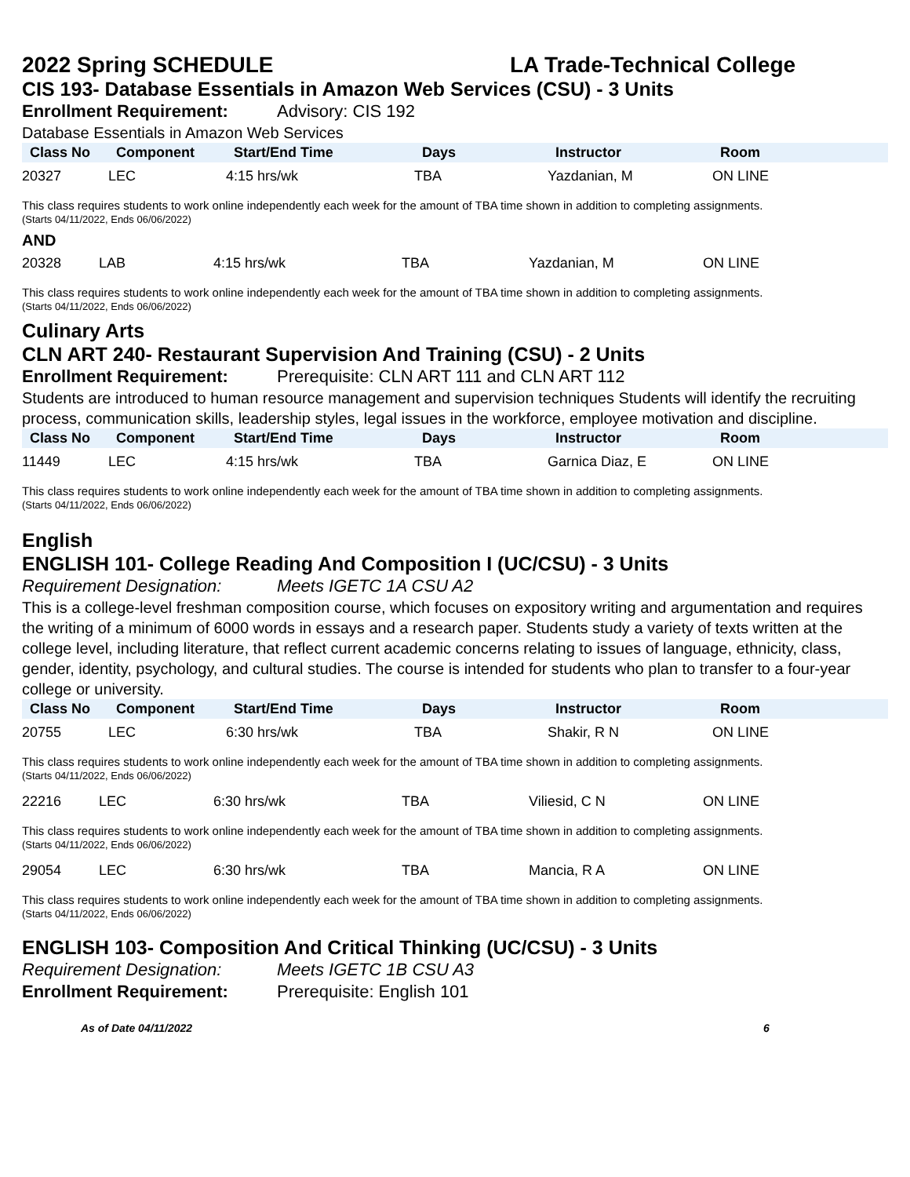2022 Spring SCHEDULE LA Trade-Technical College
CIS 193- Database Essentials in Amazon Web Services (CSU) - 3 Units
Enrollment Requirement: Advisory: CIS 192
Database Essentials in Amazon Web Services
| Class No | Component | Start/End Time | Days | Instructor | Room |
| --- | --- | --- | --- | --- | --- |
| 20327 | LEC | 4:15 hrs/wk | TBA | Yazdanian, M | ON LINE |
This class requires students to work online independently each week for the amount of TBA time shown in addition to completing assignments.
(Starts 04/11/2022, Ends 06/06/2022)
AND
| 20328 | LAB | 4:15 hrs/wk | TBA | Yazdanian, M | ON LINE |
This class requires students to work online independently each week for the amount of TBA time shown in addition to completing assignments.
(Starts 04/11/2022, Ends 06/06/2022)
Culinary Arts
CLN ART 240- Restaurant Supervision And Training (CSU) - 2 Units
Enrollment Requirement: Prerequisite: CLN ART 111 and CLN ART 112
Students are introduced to human resource management and supervision techniques Students will identify the recruiting process, communication skills, leadership styles, legal issues in the workforce, employee motivation and discipline.
| Class No | Component | Start/End Time | Days | Instructor | Room |
| --- | --- | --- | --- | --- | --- |
| 11449 | LEC | 4:15 hrs/wk | TBA | Garnica Diaz, E | ON LINE |
This class requires students to work online independently each week for the amount of TBA time shown in addition to completing assignments.
(Starts 04/11/2022, Ends 06/06/2022)
English
ENGLISH 101- College Reading And Composition I (UC/CSU) - 3 Units
Requirement Designation: Meets IGETC 1A CSU A2
This is a college-level freshman composition course, which focuses on expository writing and argumentation and requires the writing of a minimum of 6000 words in essays and a research paper. Students study a variety of texts written at the college level, including literature, that reflect current academic concerns relating to issues of language, ethnicity, class, gender, identity, psychology, and cultural studies. The course is intended for students who plan to transfer to a four-year college or university.
| Class No | Component | Start/End Time | Days | Instructor | Room |
| --- | --- | --- | --- | --- | --- |
| 20755 | LEC | 6:30 hrs/wk | TBA | Shakir, R N | ON LINE |
This class requires students to work online independently each week for the amount of TBA time shown in addition to completing assignments.
(Starts 04/11/2022, Ends 06/06/2022)
| 22216 | LEC | 6:30 hrs/wk | TBA | Viliesid, C N | ON LINE |
This class requires students to work online independently each week for the amount of TBA time shown in addition to completing assignments.
(Starts 04/11/2022, Ends 06/06/2022)
| 29054 | LEC | 6:30 hrs/wk | TBA | Mancia, R A | ON LINE |
This class requires students to work online independently each week for the amount of TBA time shown in addition to completing assignments.
(Starts 04/11/2022, Ends 06/06/2022)
ENGLISH 103- Composition And Critical Thinking (UC/CSU) - 3 Units
Requirement Designation: Meets IGETC 1B CSU A3
Enrollment Requirement: Prerequisite: English 101
As of Date 04/11/2022 6